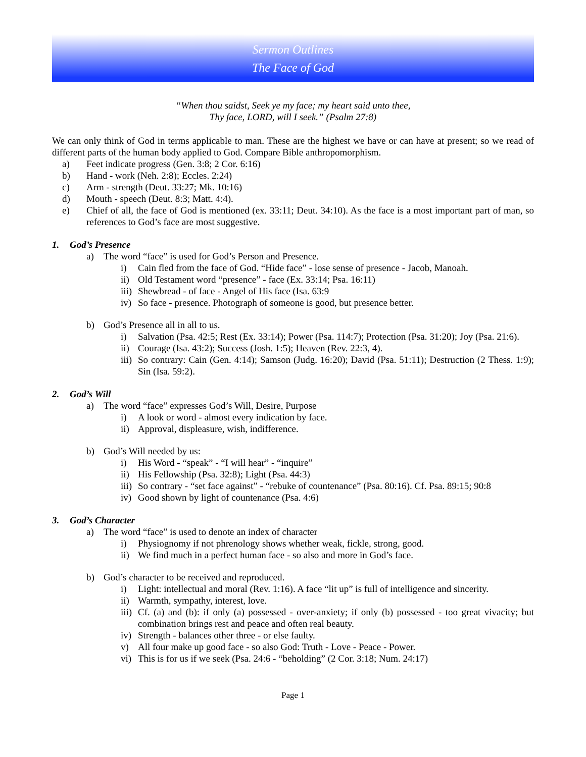Sermon Outlines
The Face of God
“When thou saidst, Seek ye my face; my heart said unto thee,
Thy face, LORD, will I seek.” (Psalm 27:8)
We can only think of God in terms applicable to man. These are the highest we have or can have at present; so we read of different parts of the human body applied to God. Compare Bible anthropomorphism.
a) Feet indicate progress (Gen. 3:8; 2 Cor. 6:16)
b) Hand - work (Neh. 2:8); Eccles. 2:24)
c) Arm - strength (Deut. 33:27; Mk. 10:16)
d) Mouth - speech (Deut. 8:3; Matt. 4:4).
e) Chief of all, the face of God is mentioned (ex. 33:11; Deut. 34:10). As the face is a most important part of man, so references to God’s face are most suggestive.
1. God’s Presence
a) The word “face” is used for God’s Person and Presence.
i) Cain fled from the face of God. “Hide face” - lose sense of presence - Jacob, Manoah.
ii) Old Testament word “presence” - face (Ex. 33:14; Psa. 16:11)
iii) Shewbread - of face - Angel of His face (Isa. 63:9
iv) So face - presence. Photograph of someone is good, but presence better.
b) God’s Presence all in all to us.
i) Salvation (Psa. 42:5; Rest (Ex. 33:14); Power (Psa. 114:7); Protection (Psa. 31:20); Joy (Psa. 21:6).
ii) Courage (Isa. 43:2); Success (Josh. 1:5); Heaven (Rev. 22:3, 4).
iii) So contrary: Cain (Gen. 4:14); Samson (Judg. 16:20); David (Psa. 51:11); Destruction (2 Thess. 1:9); Sin (Isa. 59:2).
2. God’s Will
a) The word “face” expresses God’s Will, Desire, Purpose
i) A look or word - almost every indication by face.
ii) Approval, displeasure, wish, indifference.
b) God’s Will needed by us:
i) His Word - “speak” - “I will hear” - “inquire”
ii) His Fellowship (Psa. 32:8); Light (Psa. 44:3)
iii) So contrary - “set face against” - “rebuke of countenance” (Psa. 80:16). Cf. Psa. 89:15; 90:8
iv) Good shown by light of countenance (Psa. 4:6)
3. God’s Character
a) The word “face” is used to denote an index of character
i) Physiognomy if not phrenology shows whether weak, fickle, strong, good.
ii) We find much in a perfect human face - so also and more in God’s face.
b) God’s character to be received and reproduced.
i) Light: intellectual and moral (Rev. 1:16). A face “lit up” is full of intelligence and sincerity.
ii) Warmth, sympathy, interest, love.
iii) Cf. (a) and (b): if only (a) possessed - over-anxiety; if only (b) possessed - too great vivacity; but combination brings rest and peace and often real beauty.
iv) Strength - balances other three - or else faulty.
v) All four make up good face - so also God: Truth - Love - Peace - Power.
vi) This is for us if we seek (Psa. 24:6 - “beholding” (2 Cor. 3:18; Num. 24:17)
Page 1